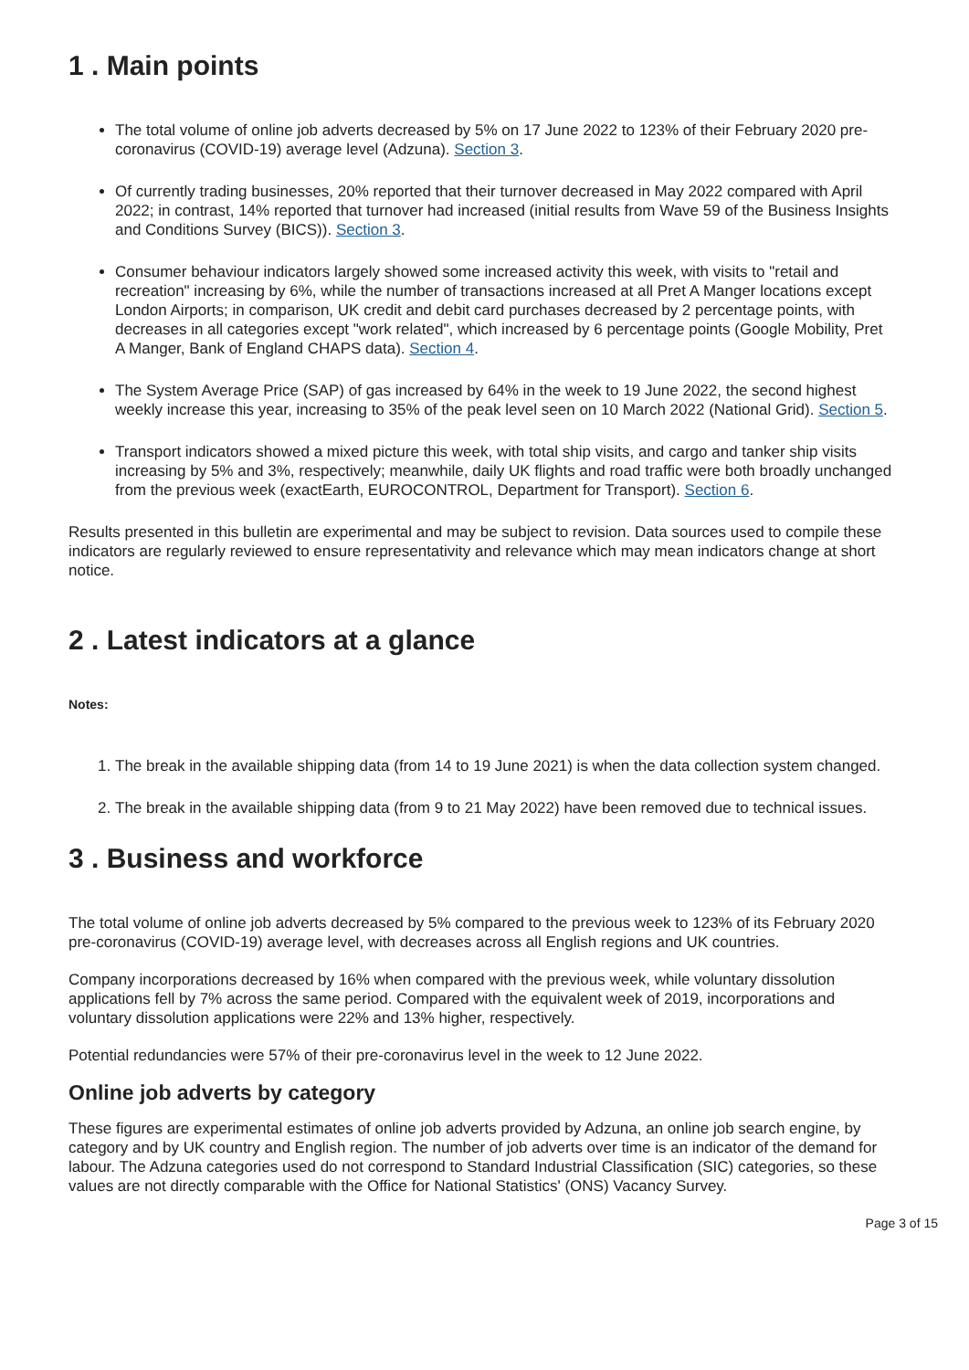1 . Main points
The total volume of online job adverts decreased by 5% on 17 June 2022 to 123% of their February 2020 pre-coronavirus (COVID-19) average level (Adzuna). Section 3.
Of currently trading businesses, 20% reported that their turnover decreased in May 2022 compared with April 2022; in contrast, 14% reported that turnover had increased (initial results from Wave 59 of the Business Insights and Conditions Survey (BICS)). Section 3.
Consumer behaviour indicators largely showed some increased activity this week, with visits to "retail and recreation" increasing by 6%, while the number of transactions increased at all Pret A Manger locations except London Airports; in comparison, UK credit and debit card purchases decreased by 2 percentage points, with decreases in all categories except "work related", which increased by 6 percentage points (Google Mobility, Pret A Manger, Bank of England CHAPS data). Section 4.
The System Average Price (SAP) of gas increased by 64% in the week to 19 June 2022, the second highest weekly increase this year, increasing to 35% of the peak level seen on 10 March 2022 (National Grid). Section 5.
Transport indicators showed a mixed picture this week, with total ship visits, and cargo and tanker ship visits increasing by 5% and 3%, respectively; meanwhile, daily UK flights and road traffic were both broadly unchanged from the previous week (exactEarth, EUROCONTROL, Department for Transport). Section 6.
Results presented in this bulletin are experimental and may be subject to revision. Data sources used to compile these indicators are regularly reviewed to ensure representativity and relevance which may mean indicators change at short notice.
2 . Latest indicators at a glance
Notes:
1. The break in the available shipping data (from 14 to 19 June 2021) is when the data collection system changed.
2. The break in the available shipping data (from 9 to 21 May 2022) have been removed due to technical issues.
3 . Business and workforce
The total volume of online job adverts decreased by 5% compared to the previous week to 123% of its February 2020 pre-coronavirus (COVID-19) average level, with decreases across all English regions and UK countries.
Company incorporations decreased by 16% when compared with the previous week, while voluntary dissolution applications fell by 7% across the same period. Compared with the equivalent week of 2019, incorporations and voluntary dissolution applications were 22% and 13% higher, respectively.
Potential redundancies were 57% of their pre-coronavirus level in the week to 12 June 2022.
Online job adverts by category
These figures are experimental estimates of online job adverts provided by Adzuna, an online job search engine, by category and by UK country and English region. The number of job adverts over time is an indicator of the demand for labour. The Adzuna categories used do not correspond to Standard Industrial Classification (SIC) categories, so these values are not directly comparable with the Office for National Statistics' (ONS) Vacancy Survey.
Page 3 of 15